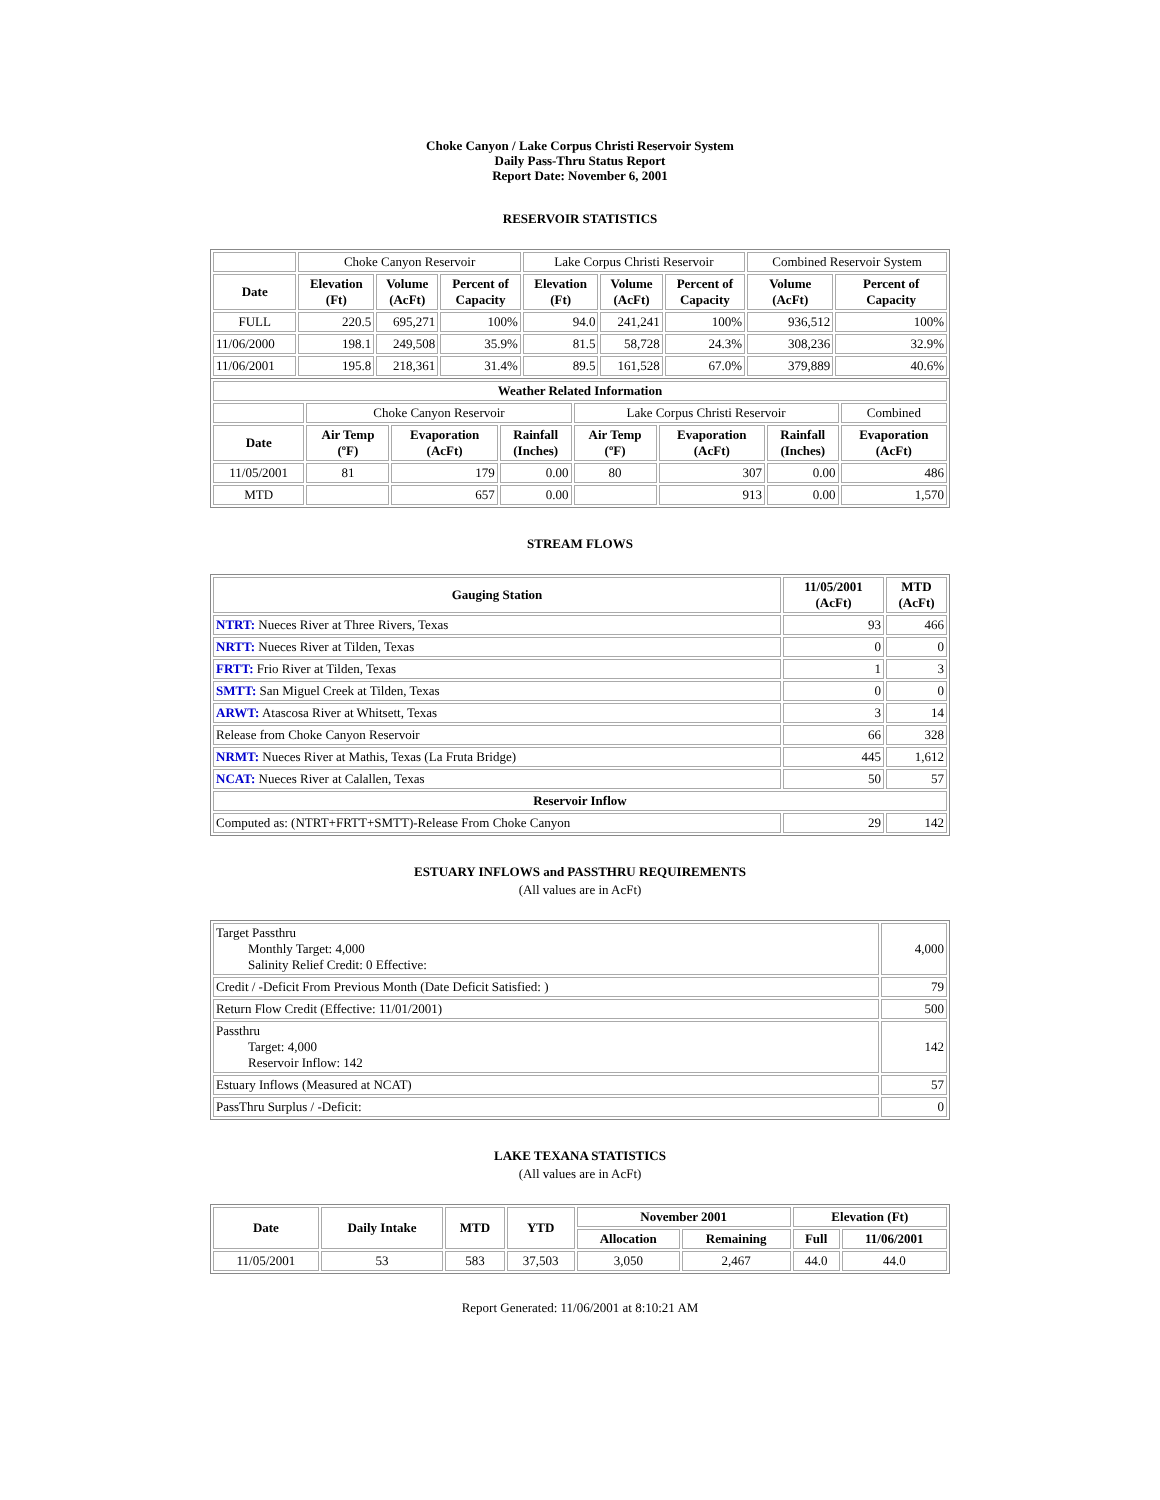Choke Canyon / Lake Corpus Christi Reservoir System
Daily Pass-Thru Status Report
Report Date: November 6, 2001
RESERVOIR STATISTICS
| | Choke Canyon Reservoir | | | Lake Corpus Christi Reservoir | | | Combined Reservoir System | |
| Date | Elevation (Ft) | Volume (AcFt) | Percent of Capacity | Elevation (Ft) | Volume (AcFt) | Percent of Capacity | Volume (AcFt) | Percent of Capacity |
| FULL | 220.5 | 695,271 | 100% | 94.0 | 241,241 | 100% | 936,512 | 100% |
| 11/06/2000 | 198.1 | 249,508 | 35.9% | 81.5 | 58,728 | 24.3% | 308,236 | 32.9% |
| 11/06/2001 | 195.8 | 218,361 | 31.4% | 89.5 | 161,528 | 67.0% | 379,889 | 40.6% |
| Weather Related Information | | | | | | | |
| --- | --- | --- | --- | --- | --- | --- | --- |
| | Choke Canyon Reservoir | | | Lake Corpus Christi Reservoir | | | Combined |
| Date | Air Temp (ºF) | Evaporation (AcFt) | Rainfall (Inches) | Air Temp (ºF) | Evaporation (AcFt) | Rainfall (Inches) | Evaporation (AcFt) |
| 11/05/2001 | 81 | 179 | 0.00 | 80 | 307 | 0.00 | 486 |
| MTD | | 657 | 0.00 | | 913 | 0.00 | 1,570 |
STREAM FLOWS
| Gauging Station | 11/05/2001 (AcFt) | MTD (AcFt) |
| --- | --- | --- |
| NTRT: Nueces River at Three Rivers, Texas | 93 | 466 |
| NRTT: Nueces River at Tilden, Texas | 0 | 0 |
| FRTT: Frio River at Tilden, Texas | 1 | 3 |
| SMTT: San Miguel Creek at Tilden, Texas | 0 | 0 |
| ARWT: Atascosa River at Whitsett, Texas | 3 | 14 |
| Release from Choke Canyon Reservoir | 66 | 328 |
| NRMT: Nueces River at Mathis, Texas (La Fruta Bridge) | 445 | 1,612 |
| NCAT: Nueces River at Calallen, Texas | 50 | 57 |
| Reservoir Inflow | | |
| Computed as: (NTRT+FRTT+SMTT)-Release From Choke Canyon | 29 | 142 |
ESTUARY INFLOWS and PASSTHRU REQUIREMENTS
(All values are in AcFt)
| Target Passthru Monthly Target: 4,000 Salinity Relief Credit: 0 Effective: | 4,000 |
| Credit / -Deficit From Previous Month (Date Deficit Satisfied: ) | 79 |
| Return Flow Credit (Effective: 11/01/2001) | 500 |
| Passthru Target: 4,000 Reservoir Inflow: 142 | 142 |
| Estuary Inflows (Measured at NCAT) | 57 |
| PassThru Surplus / -Deficit: | 0 |
LAKE TEXANA STATISTICS
(All values are in AcFt)
| Date | Daily Intake | MTD | YTD | November 2001 | | Elevation (Ft) | |
| --- | --- | --- | --- | --- | --- | --- | --- |
| | | | | Allocation | Remaining | Full | 11/06/2001 |
| 11/05/2001 | 53 | 583 | 37,503 | 3,050 | 2,467 | 44.0 | 44.0 |
Report Generated: 11/06/2001 at 8:10:21 AM